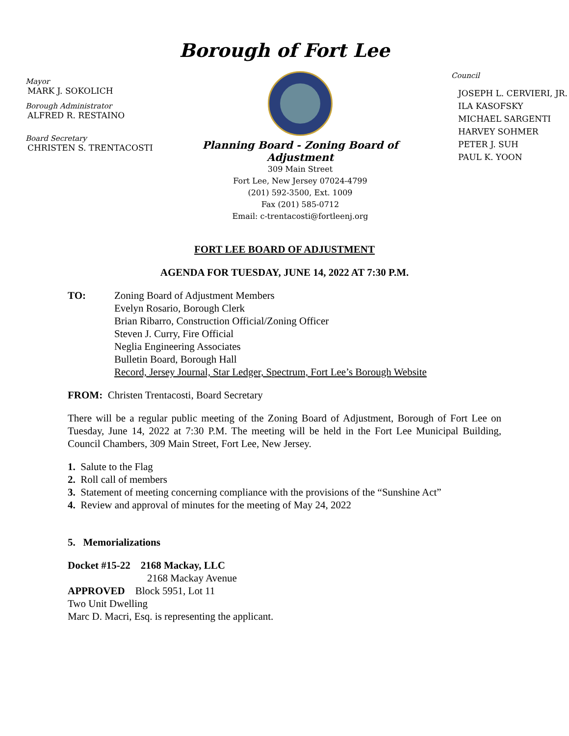Borough of Fort Lee
Mayor
MARK J. SOKOLICH
Borough Administrator
ALFRED R. RESTAINO
Board Secretary
CHRISTEN S. TRENTACOSTI
Planning Board - Zoning Board of Adjustment
309 Main Street
Fort Lee, New Jersey 07024-4799
(201) 592-3500, Ext. 1009
Fax (201) 585-0712
Email: c-trentacosti@fortleenj.org
Council
JOSEPH L. CERVIERI, JR.
ILA KASOFSKY
MICHAEL SARGENTI
HARVEY SOHMER
PETER J. SUH
PAUL K. YOON
FORT LEE BOARD OF ADJUSTMENT
AGENDA FOR TUESDAY, JUNE 14, 2022 AT 7:30 P.M.
TO: Zoning Board of Adjustment Members
Evelyn Rosario, Borough Clerk
Brian Ribarro, Construction Official/Zoning Officer
Steven J. Curry, Fire Official
Neglia Engineering Associates
Bulletin Board, Borough Hall
Record, Jersey Journal, Star Ledger, Spectrum, Fort Lee’s Borough Website
FROM: Christen Trentacosti, Board Secretary
There will be a regular public meeting of the Zoning Board of Adjustment, Borough of Fort Lee on Tuesday, June 14, 2022 at 7:30 P.M. The meeting will be held in the Fort Lee Municipal Building, Council Chambers, 309 Main Street, Fort Lee, New Jersey.
1. Salute to the Flag
2. Roll call of members
3. Statement of meeting concerning compliance with the provisions of the “Sunshine Act”
4. Review and approval of minutes for the meeting of May 24, 2022
5. Memorializations
Docket #15-22 2168 Mackay, LLC
2168 Mackay Avenue
APPROVED Block 5951, Lot 11
Two Unit Dwelling
Marc D. Macri, Esq. is representing the applicant.